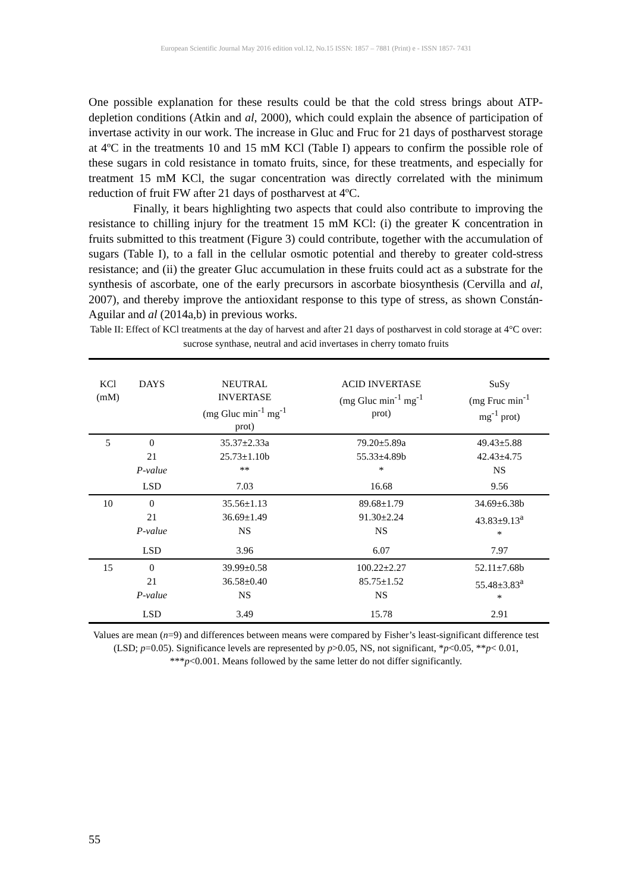European Scientific Journal May 2016 edition vol.12, No.15 ISSN: 1857 – 7881 (Print) e - ISSN 1857- 7431
One possible explanation for these results could be that the cold stress brings about ATP-depletion conditions (Atkin and al, 2000), which could explain the absence of participation of invertase activity in our work. The increase in Gluc and Fruc for 21 days of postharvest storage at 4ºC in the treatments 10 and 15 mM KCl (Table I) appears to confirm the possible role of these sugars in cold resistance in tomato fruits, since, for these treatments, and especially for treatment 15 mM KCl, the sugar concentration was directly correlated with the minimum reduction of fruit FW after 21 days of postharvest at 4ºC.
Finally, it bears highlighting two aspects that could also contribute to improving the resistance to chilling injury for the treatment 15 mM KCl: (i) the greater K concentration in fruits submitted to this treatment (Figure 3) could contribute, together with the accumulation of sugars (Table I), to a fall in the cellular osmotic potential and thereby to greater cold-stress resistance; and (ii) the greater Gluc accumulation in these fruits could act as a substrate for the synthesis of ascorbate, one of the early precursors in ascorbate biosynthesis (Cervilla and al, 2007), and thereby improve the antioxidant response to this type of stress, as shown Constán-Aguilar and al (2014a,b) in previous works.
Table II: Effect of KCl treatments at the day of harvest and after 21 days of postharvest in cold storage at 4°C over: sucrose synthase, neutral and acid invertases in cherry tomato fruits
| KCl (mM) | DAYS | NEUTRAL INVERTASE (mg Gluc min<sup>-1</sup> mg<sup>-1</sup> prot) | ACID INVERTASE (mg Gluc min<sup>-1</sup> mg<sup>-1</sup> prot) | SuSy (mg Fruc min<sup>-1</sup> mg<sup>-1</sup> prot) |
| --- | --- | --- | --- | --- |
| 5 | 0 21 P-value | 35.37±2.33a 25.73±1.10b ** | 79.20±5.89a 55.33±4.89b * | 49.43±5.88 42.43±4.75 NS |
| | LSD | 7.03 | 16.68 | 9.56 |
| 10 | 0 21 P-value | 35.56±1.13 36.69±1.49 NS | 89.68±1.79 91.30±2.24 NS | 34.69±6.38b 43.83±9.13<sup>a</sup> * |
| | LSD | 3.96 | 6.07 | 7.97 |
| 15 | 0 21 P-value | 39.99±0.58 36.58±0.40 NS | 100.22±2.27 85.75±1.52 NS | 52.11±7.68b 55.48±3.83<sup>a</sup> * |
| | LSD | 3.49 | 15.78 | 2.91 |
Values are mean (n=9) and differences between means were compared by Fisher’s least-significant difference test (LSD; p=0.05). Significance levels are represented by p>0.05, NS, not significant, *p<0.05, **p< 0.01, ***p<0.001. Means followed by the same letter do not differ significantly.
55